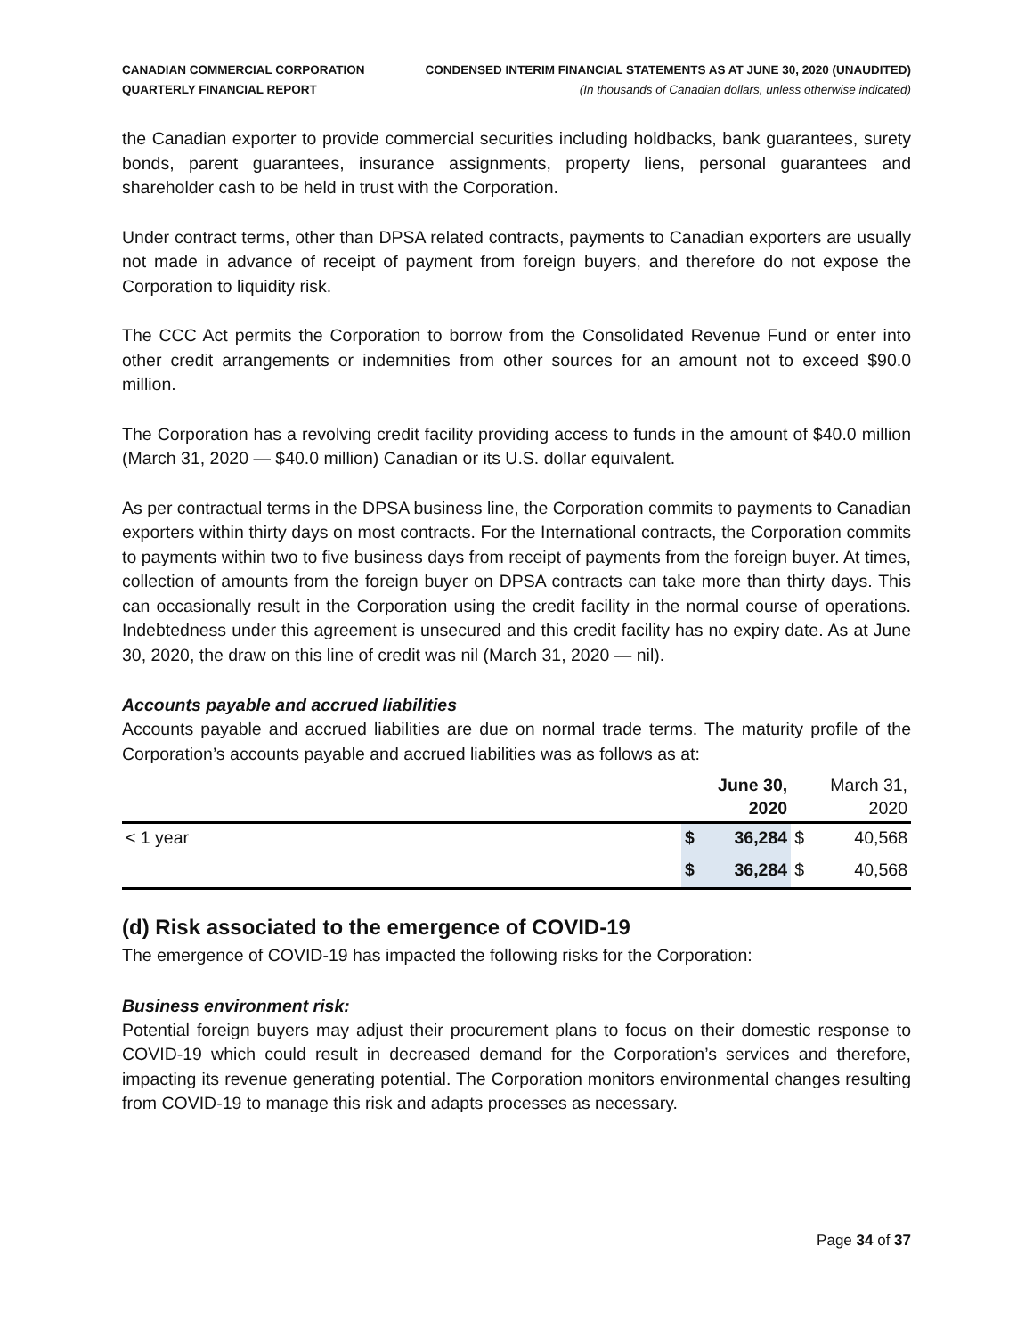CANADIAN COMMERCIAL CORPORATION
QUARTERLY FINANCIAL REPORT
CONDENSED INTERIM FINANCIAL STATEMENTS AS AT JUNE 30, 2020 (UNAUDITED)
(In thousands of Canadian dollars, unless otherwise indicated)
the Canadian exporter to provide commercial securities including holdbacks, bank guarantees, surety bonds, parent guarantees, insurance assignments, property liens, personal guarantees and shareholder cash to be held in trust with the Corporation.
Under contract terms, other than DPSA related contracts, payments to Canadian exporters are usually not made in advance of receipt of payment from foreign buyers, and therefore do not expose the Corporation to liquidity risk.
The CCC Act permits the Corporation to borrow from the Consolidated Revenue Fund or enter into other credit arrangements or indemnities from other sources for an amount not to exceed $90.0 million.
The Corporation has a revolving credit facility providing access to funds in the amount of $40.0 million (March 31, 2020 — $40.0 million) Canadian or its U.S. dollar equivalent.
As per contractual terms in the DPSA business line, the Corporation commits to payments to Canadian exporters within thirty days on most contracts. For the International contracts, the Corporation commits to payments within two to five business days from receipt of payments from the foreign buyer. At times, collection of amounts from the foreign buyer on DPSA contracts can take more than thirty days. This can occasionally result in the Corporation using the credit facility in the normal course of operations. Indebtedness under this agreement is unsecured and this credit facility has no expiry date. As at June 30, 2020, the draw on this line of credit was nil (March 31, 2020 — nil).
Accounts payable and accrued liabilities
Accounts payable and accrued liabilities are due on normal trade terms. The maturity profile of the Corporation’s accounts payable and accrued liabilities was as follows as at:
| | June 30, 2020 | | March 31, 2020 | |
| --- | --- | --- | --- | --- |
| < 1 year | $ | 36,284 | $ | 40,568 |
| | $ | 36,284 | $ | 40,568 |
(d) Risk associated to the emergence of COVID-19
The emergence of COVID-19 has impacted the following risks for the Corporation:
Business environment risk:
Potential foreign buyers may adjust their procurement plans to focus on their domestic response to COVID-19 which could result in decreased demand for the Corporation’s services and therefore, impacting its revenue generating potential. The Corporation monitors environmental changes resulting from COVID-19 to manage this risk and adapts processes as necessary.
Page 34 of 37